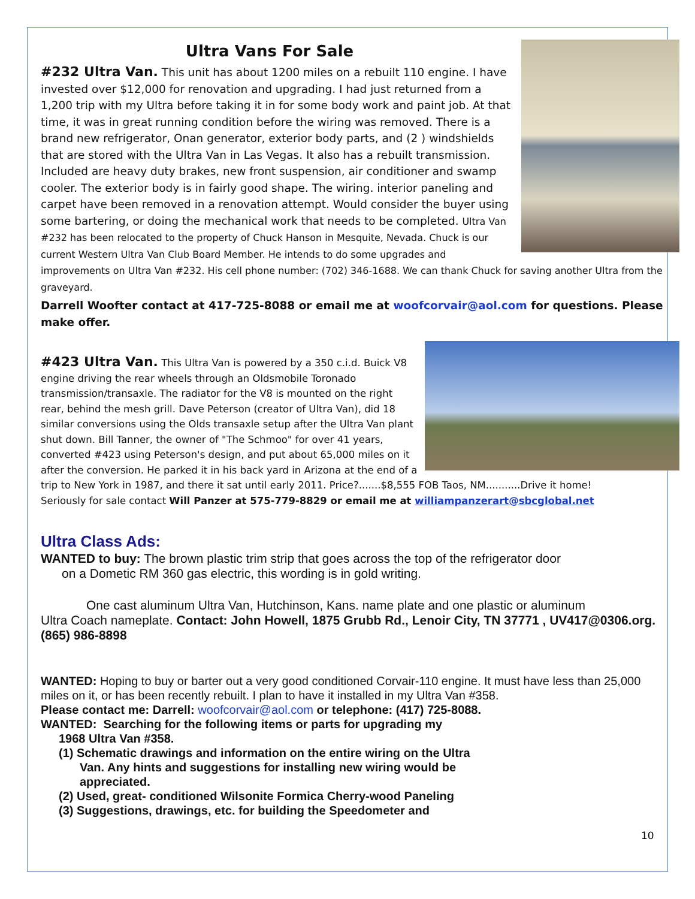Ultra Vans For Sale
#232 Ultra Van. This unit has about 1200 miles on a rebuilt 110 engine. I have invested over $12,000 for renovation and upgrading. I had just returned from a 1,200 trip with my Ultra before taking it in for some body work and paint job. At that time, it was in great running condition before the wiring was removed. There is a brand new refrigerator, Onan generator, exterior body parts, and (2 ) windshields that are stored with the Ultra Van in Las Vegas. It also has a rebuilt transmission. Included are heavy duty brakes, new front suspension, air conditioner and swamp cooler. The exterior body is in fairly good shape. The wiring. interior paneling and carpet have been removed in a renovation attempt. Would consider the buyer using some bartering, or doing the mechanical work that needs to be completed. Ultra Van #232 has been relocated to the property of Chuck Hanson in Mesquite, Nevada. Chuck is our current Western Ultra Van Club Board Member. He intends to do some upgrades and improvements on Ultra Van #232. His cell phone number: (702) 346-1688. We can thank Chuck for saving another Ultra from the graveyard.
Darrell Woofter contact at 417-725-8088 or email me at woofcorvair@aol.com for questions. Please make offer.
#423 Ultra Van. This Ultra Van is powered by a 350 c.i.d. Buick V8 engine driving the rear wheels through an Oldsmobile Toronado transmission/transaxle. The radiator for the V8 is mounted on the right rear, behind the mesh grill. Dave Peterson (creator of Ultra Van), did 18 similar conversions using the Olds transaxle setup after the Ultra Van plant shut down. Bill Tanner, the owner of "The Schmoo" for over 41 years, converted #423 using Peterson's design, and put about 65,000 miles on it after the conversion. He parked it in his back yard in Arizona at the end of a trip to New York in 1987, and there it sat until early 2011. Price?.......$8,555 FOB Taos, NM...........Drive it home!
Seriously for sale contact Will Panzer at 575-779-8829 or email me at williampanzerart@sbcglobal.net
Ultra Class Ads:
WANTED to buy: The brown plastic trim strip that goes across the top of the refrigerator door
on a Dometic RM 360 gas electric, this wording is in gold writing.
One cast aluminum Ultra Van, Hutchinson, Kans. name plate and one plastic or aluminum
Ultra Coach nameplate. Contact: John Howell, 1875 Grubb Rd., Lenoir City, TN 37771 , UV417@0306.org. (865) 986-8898
WANTED: Hoping to buy or barter out a very good conditioned Corvair-110 engine. It must have less than 25,000 miles on it, or has been recently rebuilt. I plan to have it installed in my Ultra Van #358.
Please contact me: Darrell: woofcorvair@aol.com or telephone: (417) 725-8088.
WANTED: Searching for the following items or parts for upgrading my
1968 Ultra Van #358.
(1) Schematic drawings and information on the entire wiring on the Ultra Van. Any hints and suggestions for installing new wiring would be appreciated.
(2) Used, great- conditioned Wilsonite Formica Cherry-wood Paneling
(3) Suggestions, drawings, etc. for building the Speedometer and
10